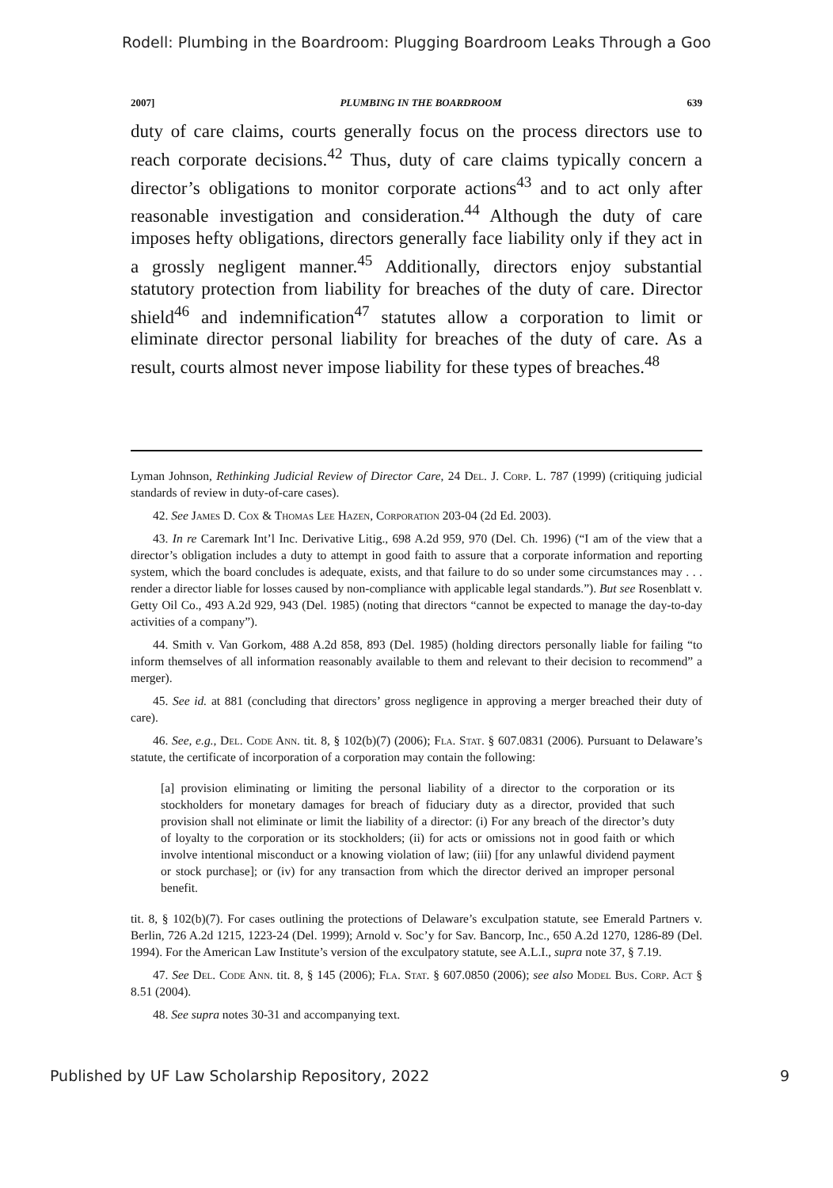Rodell: Plumbing in the Boardroom: Plugging Boardroom Leaks Through a Goo
2007] PLUMBING IN THE BOARDROOM 639
duty of care claims, courts generally focus on the process directors use to reach corporate decisions.<sup>42</sup> Thus, duty of care claims typically concern a director’s obligations to monitor corporate actions<sup>43</sup> and to act only after reasonable investigation and consideration.<sup>44</sup> Although the duty of care imposes hefty obligations, directors generally face liability only if they act in a grossly negligent manner.<sup>45</sup> Additionally, directors enjoy substantial statutory protection from liability for breaches of the duty of care. Director shield<sup>46</sup> and indemnification<sup>47</sup> statutes allow a corporation to limit or eliminate director personal liability for breaches of the duty of care. As a result, courts almost never impose liability for these types of breaches.<sup>48</sup>
Lyman Johnson, Rethinking Judicial Review of Director Care, 24 Del. J. Corp. L. 787 (1999) (critiquing judicial standards of review in duty-of-care cases).
42. See James D. Cox & Thomas Lee Hazen, Corporation 203-04 (2d Ed. 2003).
43. In re Caremark Int’l Inc. Derivative Litig., 698 A.2d 959, 970 (Del. Ch. 1996) (“I am of the view that a director’s obligation includes a duty to attempt in good faith to assure that a corporate information and reporting system, which the board concludes is adequate, exists, and that failure to do so under some circumstances may . . . render a director liable for losses caused by non-compliance with applicable legal standards.”). But see Rosenblatt v. Getty Oil Co., 493 A.2d 929, 943 (Del. 1985) (noting that directors “cannot be expected to manage the day-to-day activities of a company”).
44. Smith v. Van Gorkom, 488 A.2d 858, 893 (Del. 1985) (holding directors personally liable for failing “to inform themselves of all information reasonably available to them and relevant to their decision to recommend” a merger).
45. See id. at 881 (concluding that directors’ gross negligence in approving a merger breached their duty of care).
46. See, e.g., Del. Code Ann. tit. 8, § 102(b)(7) (2006); Fla. Stat. § 607.0831 (2006). Pursuant to Delaware’s statute, the certificate of incorporation of a corporation may contain the following:
[a] provision eliminating or limiting the personal liability of a director to the corporation or its stockholders for monetary damages for breach of fiduciary duty as a director, provided that such provision shall not eliminate or limit the liability of a director: (i) For any breach of the director’s duty of loyalty to the corporation or its stockholders; (ii) for acts or omissions not in good faith or which involve intentional misconduct or a knowing violation of law; (iii) [for any unlawful dividend payment or stock purchase]; or (iv) for any transaction from which the director derived an improper personal benefit.
tit. 8, § 102(b)(7). For cases outlining the protections of Delaware’s exculpation statute, see Emerald Partners v. Berlin, 726 A.2d 1215, 1223-24 (Del. 1999); Arnold v. Soc’y for Sav. Bancorp, Inc., 650 A.2d 1270, 1286-89 (Del. 1994). For the American Law Institute’s version of the exculpatory statute, see A.L.I., supra note 37, § 7.19.
47. See Del. Code Ann. tit. 8, § 145 (2006); Fla. Stat. § 607.0850 (2006); see also Model Bus. Corp. Act § 8.51 (2004).
48. See supra notes 30-31 and accompanying text.
Published by UF Law Scholarship Repository, 2022 9